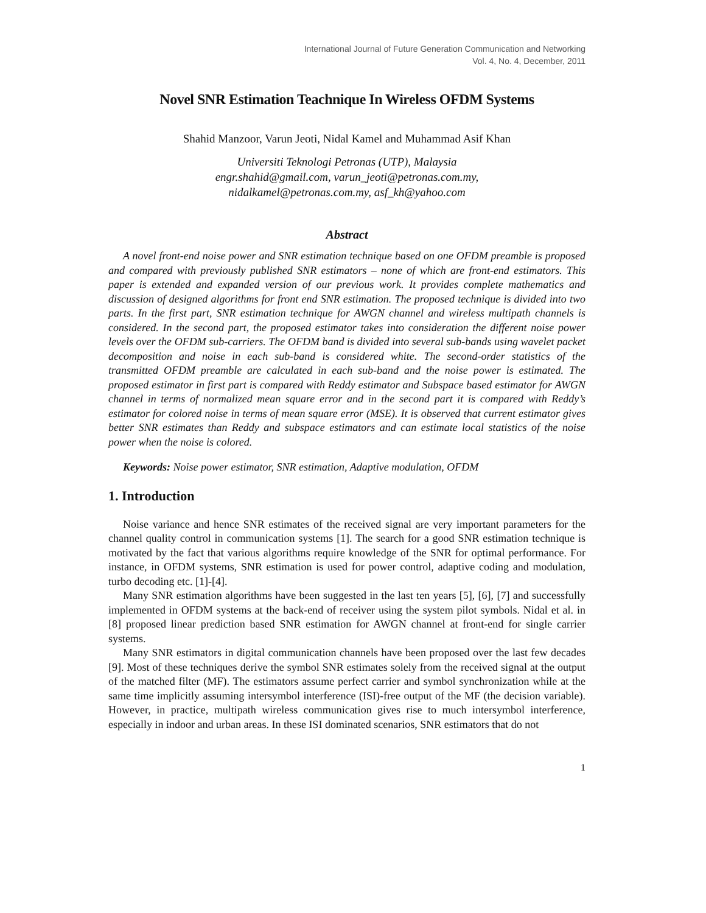International Journal of Future Generation Communication and Networking
Vol. 4, No. 4, December, 2011
Novel SNR Estimation Teachnique In Wireless OFDM Systems
Shahid Manzoor, Varun Jeoti, Nidal Kamel and Muhammad Asif Khan
Universiti Teknologi Petronas (UTP), Malaysia
engr.shahid@gmail.com, varun_jeoti@petronas.com.my,
nidalkamel@petronas.com.my, asf_kh@yahoo.com
Abstract
A novel front-end noise power and SNR estimation technique based on one OFDM preamble is proposed and compared with previously published SNR estimators – none of which are front-end estimators. This paper is extended and expanded version of our previous work. It provides complete mathematics and discussion of designed algorithms for front end SNR estimation. The proposed technique is divided into two parts. In the first part, SNR estimation technique for AWGN channel and wireless multipath channels is considered. In the second part, the proposed estimator takes into consideration the different noise power levels over the OFDM sub-carriers. The OFDM band is divided into several sub-bands using wavelet packet decomposition and noise in each sub-band is considered white. The second-order statistics of the transmitted OFDM preamble are calculated in each sub-band and the noise power is estimated. The proposed estimator in first part is compared with Reddy estimator and Subspace based estimator for AWGN channel in terms of normalized mean square error and in the second part it is compared with Reddy’s estimator for colored noise in terms of mean square error (MSE). It is observed that current estimator gives better SNR estimates than Reddy and subspace estimators and can estimate local statistics of the noise power when the noise is colored.
Keywords: Noise power estimator, SNR estimation, Adaptive modulation, OFDM
1. Introduction
Noise variance and hence SNR estimates of the received signal are very important parameters for the channel quality control in communication systems [1]. The search for a good SNR estimation technique is motivated by the fact that various algorithms require knowledge of the SNR for optimal performance. For instance, in OFDM systems, SNR estimation is used for power control, adaptive coding and modulation, turbo decoding etc. [1]-[4].
Many SNR estimation algorithms have been suggested in the last ten years [5], [6], [7] and successfully implemented in OFDM systems at the back-end of receiver using the system pilot symbols. Nidal et al. in [8] proposed linear prediction based SNR estimation for AWGN channel at front-end for single carrier systems.
Many SNR estimators in digital communication channels have been proposed over the last few decades [9]. Most of these techniques derive the symbol SNR estimates solely from the received signal at the output of the matched filter (MF). The estimators assume perfect carrier and symbol synchronization while at the same time implicitly assuming intersymbol interference (ISI)-free output of the MF (the decision variable). However, in practice, multipath wireless communication gives rise to much intersymbol interference, especially in indoor and urban areas. In these ISI dominated scenarios, SNR estimators that do not
1